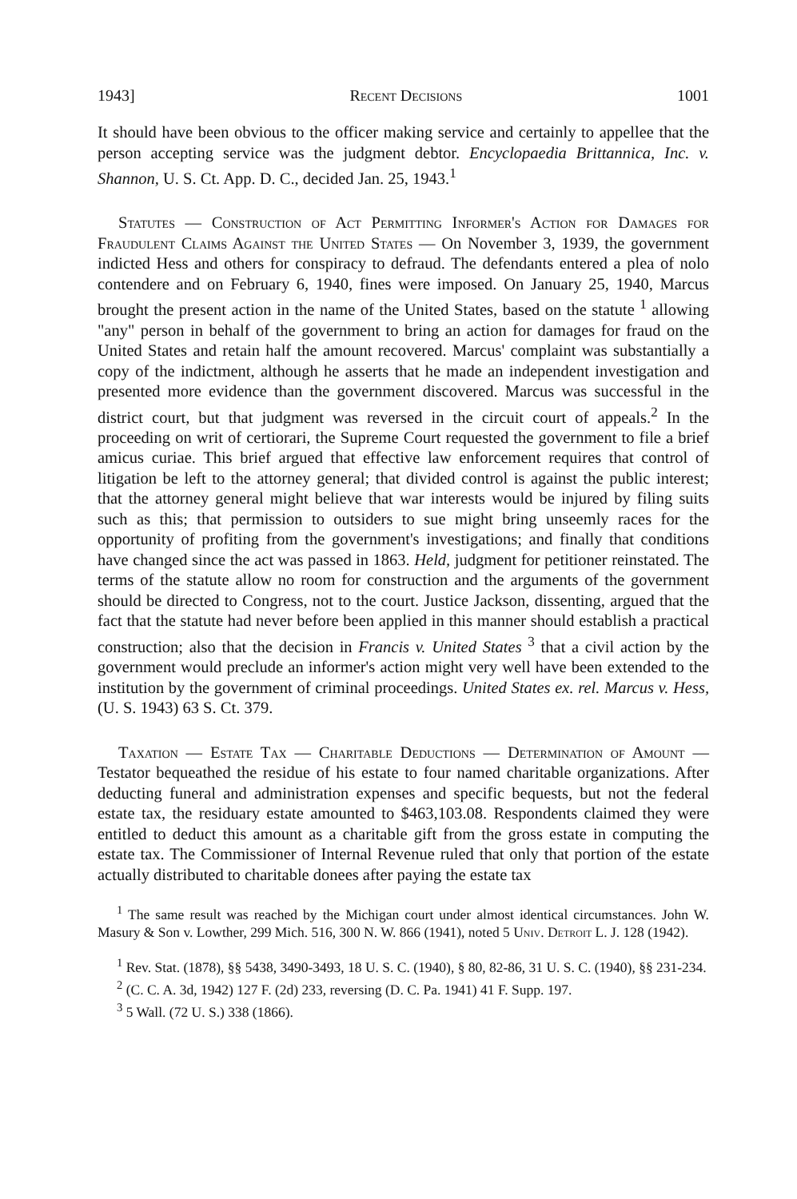1943] Recent Decisions 1001
It should have been obvious to the officer making service and certainly to appellee that the person accepting service was the judgment debtor. Encyclopaedia Brittannica, Inc. v. Shannon, U. S. Ct. App. D. C., decided Jan. 25, 1943.<sup>1</sup>
Statutes — Construction of Act Permitting Informer's Action for Damages for Fraudulent Claims Against the United States — On November 3, 1939, the government indicted Hess and others for conspiracy to defraud. The defendants entered a plea of nolo contendere and on February 6, 1940, fines were imposed. On January 25, 1940, Marcus brought the present action in the name of the United States, based on the statute <sup>1</sup> allowing "any" person in behalf of the government to bring an action for damages for fraud on the United States and retain half the amount recovered. Marcus' complaint was substantially a copy of the indictment, although he asserts that he made an independent investigation and presented more evidence than the government discovered. Marcus was successful in the district court, but that judgment was reversed in the circuit court of appeals.<sup>2</sup> In the proceeding on writ of certiorari, the Supreme Court requested the government to file a brief amicus curiae. This brief argued that effective law enforcement requires that control of litigation be left to the attorney general; that divided control is against the public interest; that the attorney general might believe that war interests would be injured by filing suits such as this; that permission to outsiders to sue might bring unseemly races for the opportunity of profiting from the government's investigations; and finally that conditions have changed since the act was passed in 1863. Held, judgment for petitioner reinstated. The terms of the statute allow no room for construction and the arguments of the government should be directed to Congress, not to the court. Justice Jackson, dissenting, argued that the fact that the statute had never before been applied in this manner should establish a practical construction; also that the decision in Francis v. United States <sup>3</sup> that a civil action by the government would preclude an informer's action might very well have been extended to the institution by the government of criminal proceedings. United States ex. rel. Marcus v. Hess, (U. S. 1943) 63 S. Ct. 379.
Taxation — Estate Tax — Charitable Deductions — Determination of Amount — Testator bequeathed the residue of his estate to four named charitable organizations. After deducting funeral and administration expenses and specific bequests, but not the federal estate tax, the residuary estate amounted to $463,103.08. Respondents claimed they were entitled to deduct this amount as a charitable gift from the gross estate in computing the estate tax. The Commissioner of Internal Revenue ruled that only that portion of the estate actually distributed to charitable donees after paying the estate tax
<sup>1</sup> The same result was reached by the Michigan court under almost identical circumstances. John W. Masury & Son v. Lowther, 299 Mich. 516, 300 N. W. 866 (1941), noted 5 Univ. Detroit L. J. 128 (1942).
<sup>1</sup> Rev. Stat. (1878), §§ 5438, 3490-3493, 18 U. S. C. (1940), § 80, 82-86, 31 U. S. C. (1940), §§ 231-234.
<sup>2</sup> (C. C. A. 3d, 1942) 127 F. (2d) 233, reversing (D. C. Pa. 1941) 41 F. Supp. 197.
<sup>3</sup> 5 Wall. (72 U. S.) 338 (1866).